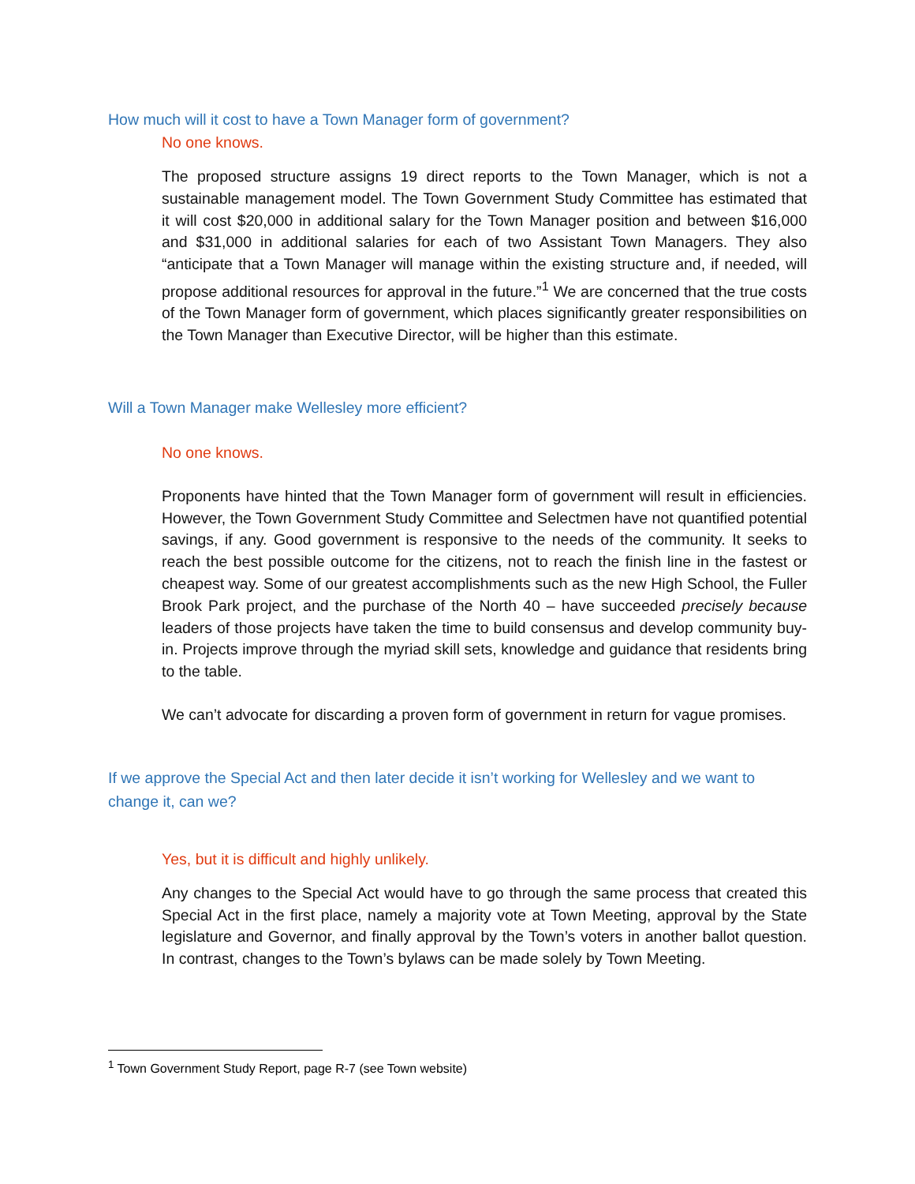How much will it cost to have a Town Manager form of government?
No one knows.
The proposed structure assigns 19 direct reports to the Town Manager, which is not a sustainable management model. The Town Government Study Committee has estimated that it will cost $20,000 in additional salary for the Town Manager position and between $16,000 and $31,000 in additional salaries for each of two Assistant Town Managers. They also “anticipate that a Town Manager will manage within the existing structure and, if needed, will propose additional resources for approval in the future.”<sup>1</sup> We are concerned that the true costs of the Town Manager form of government, which places significantly greater responsibilities on the Town Manager than Executive Director, will be higher than this estimate.
Will a Town Manager make Wellesley more efficient?
No one knows.
Proponents have hinted that the Town Manager form of government will result in efficiencies. However, the Town Government Study Committee and Selectmen have not quantified potential savings, if any. Good government is responsive to the needs of the community. It seeks to reach the best possible outcome for the citizens, not to reach the finish line in the fastest or cheapest way. Some of our greatest accomplishments such as the new High School, the Fuller Brook Park project, and the purchase of the North 40 – have succeeded precisely because leaders of those projects have taken the time to build consensus and develop community buy-in. Projects improve through the myriad skill sets, knowledge and guidance that residents bring to the table.
We can’t advocate for discarding a proven form of government in return for vague promises.
If we approve the Special Act and then later decide it isn’t working for Wellesley and we want to change it, can we?
Yes, but it is difficult and highly unlikely.
Any changes to the Special Act would have to go through the same process that created this Special Act in the first place, namely a majority vote at Town Meeting, approval by the State legislature and Governor, and finally approval by the Town’s voters in another ballot question. In contrast, changes to the Town’s bylaws can be made solely by Town Meeting.
<sup>1</sup> Town Government Study Report, page R-7 (see Town website)